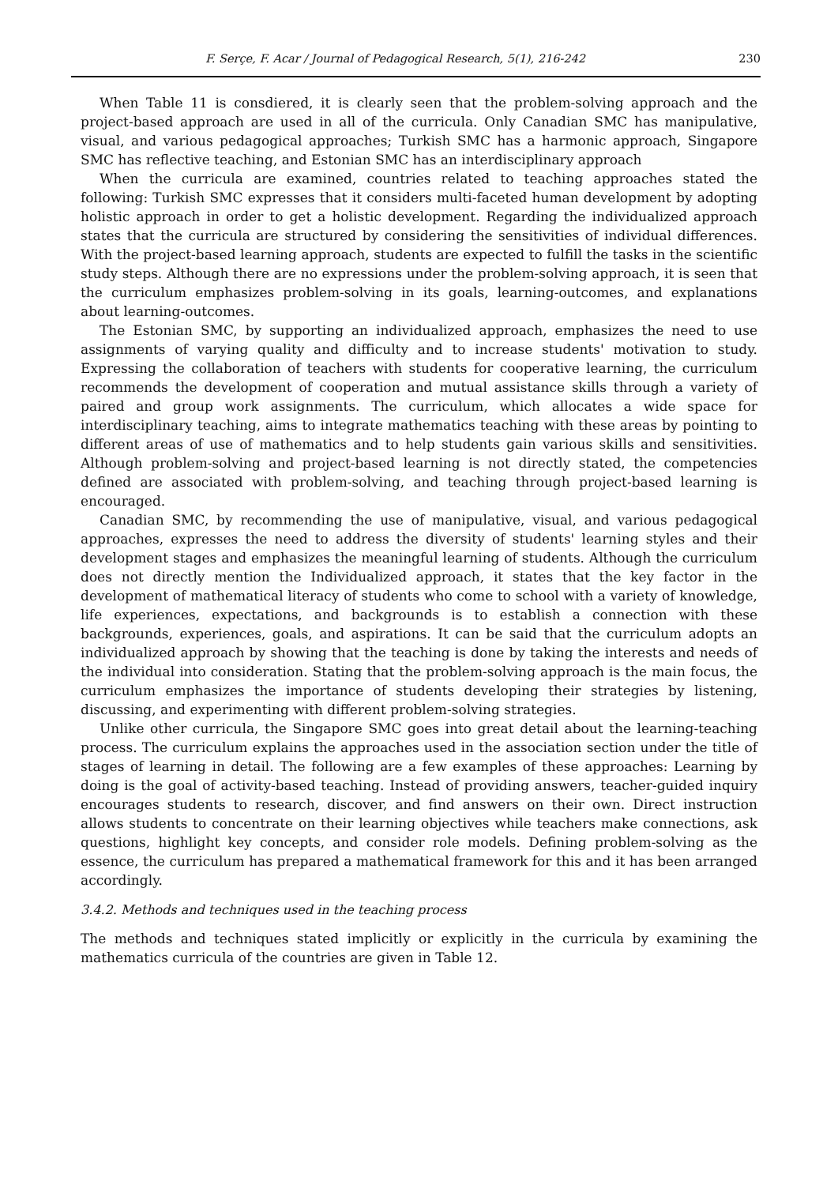F. Serçe, F. Acar / Journal of Pedagogical Research, 5(1), 216-242 230
When Table 11 is consdiered, it is clearly seen that the problem-solving approach and the project-based approach are used in all of the curricula. Only Canadian SMC has manipulative, visual, and various pedagogical approaches; Turkish SMC has a harmonic approach, Singapore SMC has reflective teaching, and Estonian SMC has an interdisciplinary approach
When the curricula are examined, countries related to teaching approaches stated the following: Turkish SMC expresses that it considers multi-faceted human development by adopting holistic approach in order to get a holistic development. Regarding the individualized approach states that the curricula are structured by considering the sensitivities of individual differences. With the project-based learning approach, students are expected to fulfill the tasks in the scientific study steps. Although there are no expressions under the problem-solving approach, it is seen that the curriculum emphasizes problem-solving in its goals, learning-outcomes, and explanations about learning-outcomes.
The Estonian SMC, by supporting an individualized approach, emphasizes the need to use assignments of varying quality and difficulty and to increase students' motivation to study. Expressing the collaboration of teachers with students for cooperative learning, the curriculum recommends the development of cooperation and mutual assistance skills through a variety of paired and group work assignments. The curriculum, which allocates a wide space for interdisciplinary teaching, aims to integrate mathematics teaching with these areas by pointing to different areas of use of mathematics and to help students gain various skills and sensitivities. Although problem-solving and project-based learning is not directly stated, the competencies defined are associated with problem-solving, and teaching through project-based learning is encouraged.
Canadian SMC, by recommending the use of manipulative, visual, and various pedagogical approaches, expresses the need to address the diversity of students' learning styles and their development stages and emphasizes the meaningful learning of students. Although the curriculum does not directly mention the Individualized approach, it states that the key factor in the development of mathematical literacy of students who come to school with a variety of knowledge, life experiences, expectations, and backgrounds is to establish a connection with these backgrounds, experiences, goals, and aspirations. It can be said that the curriculum adopts an individualized approach by showing that the teaching is done by taking the interests and needs of the individual into consideration. Stating that the problem-solving approach is the main focus, the curriculum emphasizes the importance of students developing their strategies by listening, discussing, and experimenting with different problem-solving strategies.
Unlike other curricula, the Singapore SMC goes into great detail about the learning-teaching process. The curriculum explains the approaches used in the association section under the title of stages of learning in detail. The following are a few examples of these approaches: Learning by doing is the goal of activity-based teaching. Instead of providing answers, teacher-guided inquiry encourages students to research, discover, and find answers on their own. Direct instruction allows students to concentrate on their learning objectives while teachers make connections, ask questions, highlight key concepts, and consider role models. Defining problem-solving as the essence, the curriculum has prepared a mathematical framework for this and it has been arranged accordingly.
3.4.2. Methods and techniques used in the teaching process
The methods and techniques stated implicitly or explicitly in the curricula by examining the mathematics curricula of the countries are given in Table 12.